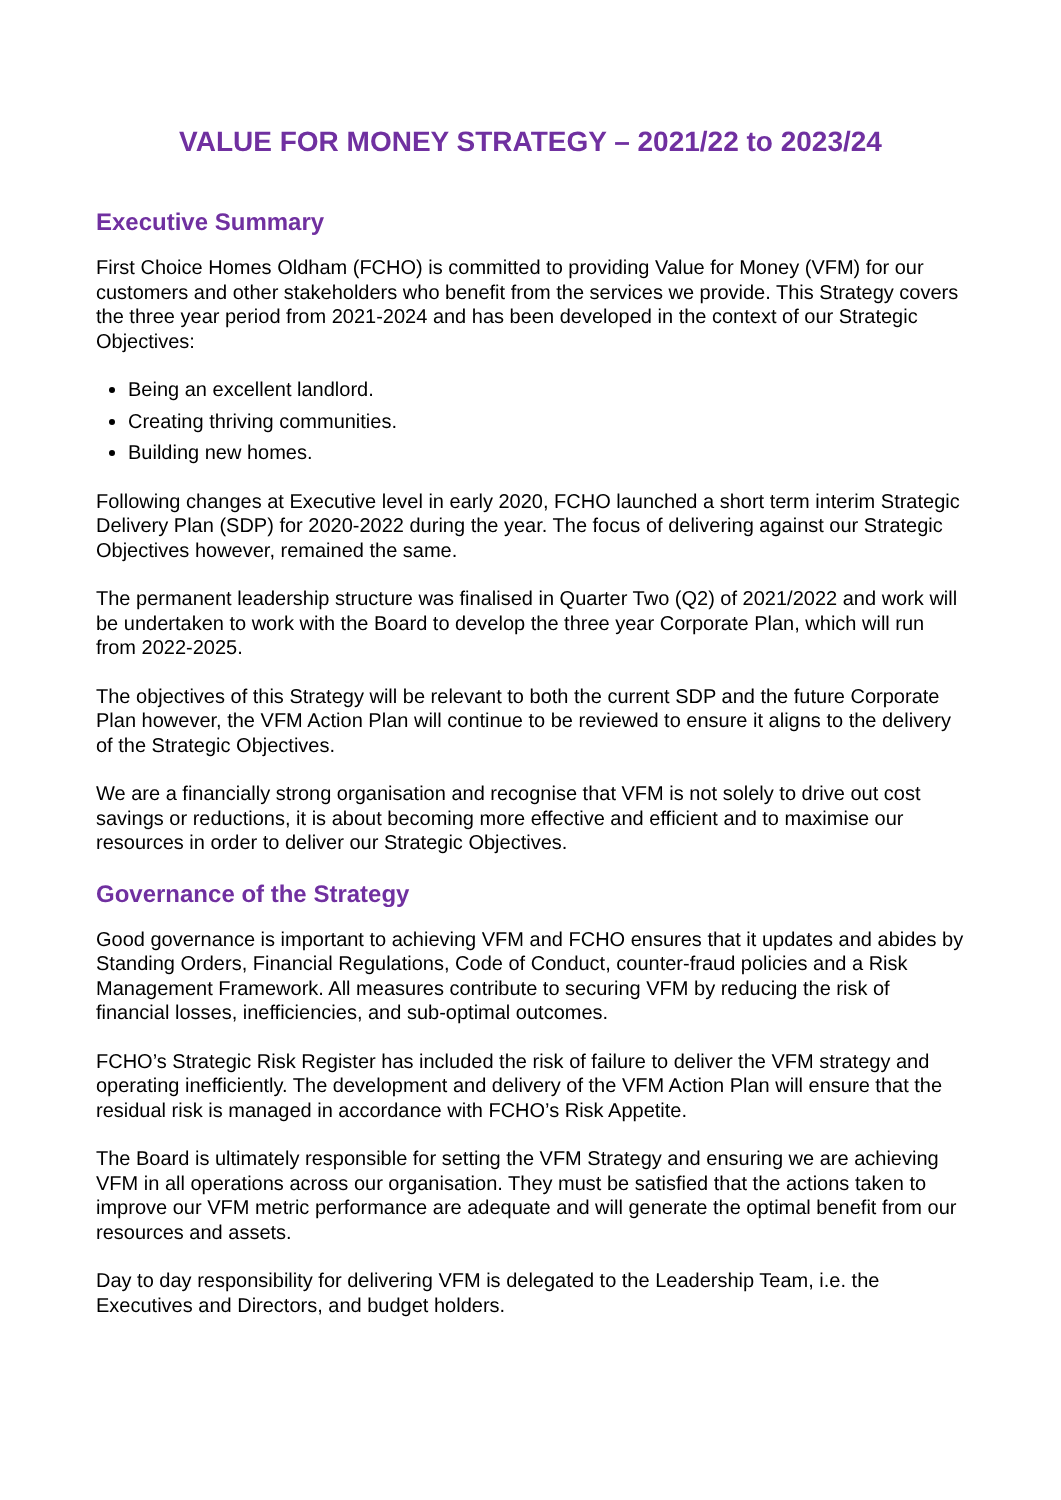VALUE FOR MONEY STRATEGY – 2021/22 to 2023/24
Executive Summary
First Choice Homes Oldham (FCHO) is committed to providing Value for Money (VFM) for our customers and other stakeholders who benefit from the services we provide. This Strategy covers the three year period from 2021-2024 and has been developed in the context of our Strategic Objectives:
Being an excellent landlord.
Creating thriving communities.
Building new homes.
Following changes at Executive level in early 2020, FCHO launched a short term interim Strategic Delivery Plan (SDP) for 2020-2022 during the year. The focus of delivering against our Strategic Objectives however, remained the same.
The permanent leadership structure was finalised in Quarter Two (Q2) of 2021/2022 and work will be undertaken to work with the Board to develop the three year Corporate Plan, which will run from 2022-2025.
The objectives of this Strategy will be relevant to both the current SDP and the future Corporate Plan however, the VFM Action Plan will continue to be reviewed to ensure it aligns to the delivery of the Strategic Objectives.
We are a financially strong organisation and recognise that VFM is not solely to drive out cost savings or reductions, it is about becoming more effective and efficient and to maximise our resources in order to deliver our Strategic Objectives.
Governance of the Strategy
Good governance is important to achieving VFM and FCHO ensures that it updates and abides by Standing Orders, Financial Regulations, Code of Conduct, counter-fraud policies and a Risk Management Framework. All measures contribute to securing VFM by reducing the risk of financial losses, inefficiencies, and sub-optimal outcomes.
FCHO’s Strategic Risk Register has included the risk of failure to deliver the VFM strategy and operating inefficiently. The development and delivery of the VFM Action Plan will ensure that the residual risk is managed in accordance with FCHO’s Risk Appetite.
The Board is ultimately responsible for setting the VFM Strategy and ensuring we are achieving VFM in all operations across our organisation. They must be satisfied that the actions taken to improve our VFM metric performance are adequate and will generate the optimal benefit from our resources and assets.
Day to day responsibility for delivering VFM is delegated to the Leadership Team, i.e. the Executives and Directors, and budget holders.